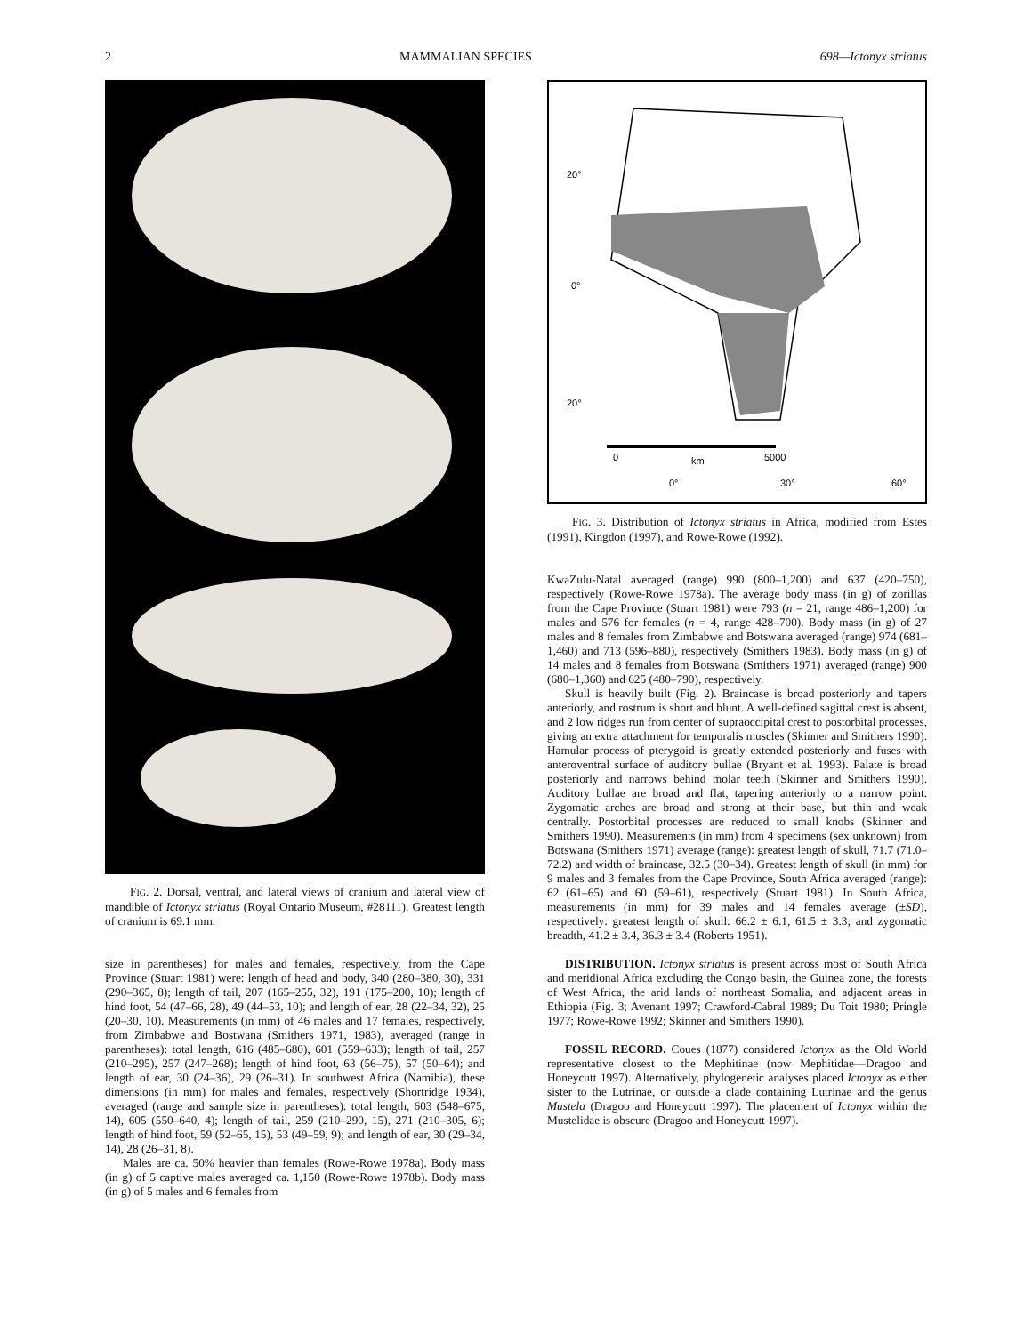2 MAMMALIAN SPECIES 698—Ictonyx striatus
FIG. 2. Dorsal, ventral, and lateral views of cranium and lateral view of mandible of Ictonyx striatus (Royal Ontario Museum, #28111). Greatest length of cranium is 69.1 mm.
size in parentheses) for males and females, respectively, from the Cape Province (Stuart 1981) were: length of head and body, 340 (280–380, 30), 331 (290–365, 8); length of tail, 207 (165–255, 32), 191 (175–200, 10); length of hind foot, 54 (47–66, 28), 49 (44–53, 10); and length of ear, 28 (22–34, 32), 25 (20–30, 10). Measurements (in mm) of 46 males and 17 females, respectively, from Zimbabwe and Bostwana (Smithers 1971, 1983), averaged (range in parentheses): total length, 616 (485–680), 601 (559–633); length of tail, 257 (210–295), 257 (247–268); length of hind foot, 63 (56–75), 57 (50–64); and length of ear, 30 (24–36), 29 (26–31). In southwest Africa (Namibia), these dimensions (in mm) for males and females, respectively (Shortridge 1934), averaged (range and sample size in parentheses): total length, 603 (548–675, 14), 605 (550–640, 4); length of tail, 259 (210–290, 15), 271 (210–305, 6); length of hind foot, 59 (52–65, 15), 53 (49–59, 9); and length of ear, 30 (29–34, 14), 28 (26–31, 8).
Males are ca. 50% heavier than females (Rowe-Rowe 1978a). Body mass (in g) of 5 captive males averaged ca. 1,150 (Rowe-Rowe 1978b). Body mass (in g) of 5 males and 6 females from
20°
0°
20°
0
km
5000
0°
30°
60°
FIG. 3. Distribution of Ictonyx striatus in Africa, modified from Estes (1991), Kingdon (1997), and Rowe-Rowe (1992).
KwaZulu-Natal averaged (range) 990 (800–1,200) and 637 (420–750), respectively (Rowe-Rowe 1978a). The average body mass (in g) of zorillas from the Cape Province (Stuart 1981) were 793 (n = 21, range 486–1,200) for males and 576 for females (n = 4, range 428–700). Body mass (in g) of 27 males and 8 females from Zimbabwe and Botswana averaged (range) 974 (681–1,460) and 713 (596–880), respectively (Smithers 1983). Body mass (in g) of 14 males and 8 females from Botswana (Smithers 1971) averaged (range) 900 (680–1,360) and 625 (480–790), respectively.
Skull is heavily built (Fig. 2). Braincase is broad posteriorly and tapers anteriorly, and rostrum is short and blunt. A well-defined sagittal crest is absent, and 2 low ridges run from center of supraoccipital crest to postorbital processes, giving an extra attachment for temporalis muscles (Skinner and Smithers 1990). Hamular process of pterygoid is greatly extended posteriorly and fuses with anteroventral surface of auditory bullae (Bryant et al. 1993). Palate is broad posteriorly and narrows behind molar teeth (Skinner and Smithers 1990). Auditory bullae are broad and flat, tapering anteriorly to a narrow point. Zygomatic arches are broad and strong at their base, but thin and weak centrally. Postorbital processes are reduced to small knobs (Skinner and Smithers 1990). Measurements (in mm) from 4 specimens (sex unknown) from Botswana (Smithers 1971) average (range): greatest length of skull, 71.7 (71.0–72.2) and width of braincase, 32.5 (30–34). Greatest length of skull (in mm) for 9 males and 3 females from the Cape Province, South Africa averaged (range): 62 (61–65) and 60 (59–61), respectively (Stuart 1981). In South Africa, measurements (in mm) for 39 males and 14 females average (±SD), respectively: greatest length of skull: 66.2 ± 6.1, 61.5 ± 3.3; and zygomatic breadth, 41.2 ± 3.4, 36.3 ± 3.4 (Roberts 1951).
DISTRIBUTION. Ictonyx striatus is present across most of South Africa and meridional Africa excluding the Congo basin, the Guinea zone, the forests of West Africa, the arid lands of northeast Somalia, and adjacent areas in Ethiopia (Fig. 3; Avenant 1997; Crawford-Cabral 1989; Du Toit 1980; Pringle 1977; Rowe-Rowe 1992; Skinner and Smithers 1990).
FOSSIL RECORD. Coues (1877) considered Ictonyx as the Old World representative closest to the Mephitinae (now Mephitidae—Dragoo and Honeycutt 1997). Alternatively, phylogenetic analyses placed Ictonyx as either sister to the Lutrinae, or outside a clade containing Lutrinae and the genus Mustela (Dragoo and Honeycutt 1997). The placement of Ictonyx within the Mustelidae is obscure (Dragoo and Honeycutt 1997).